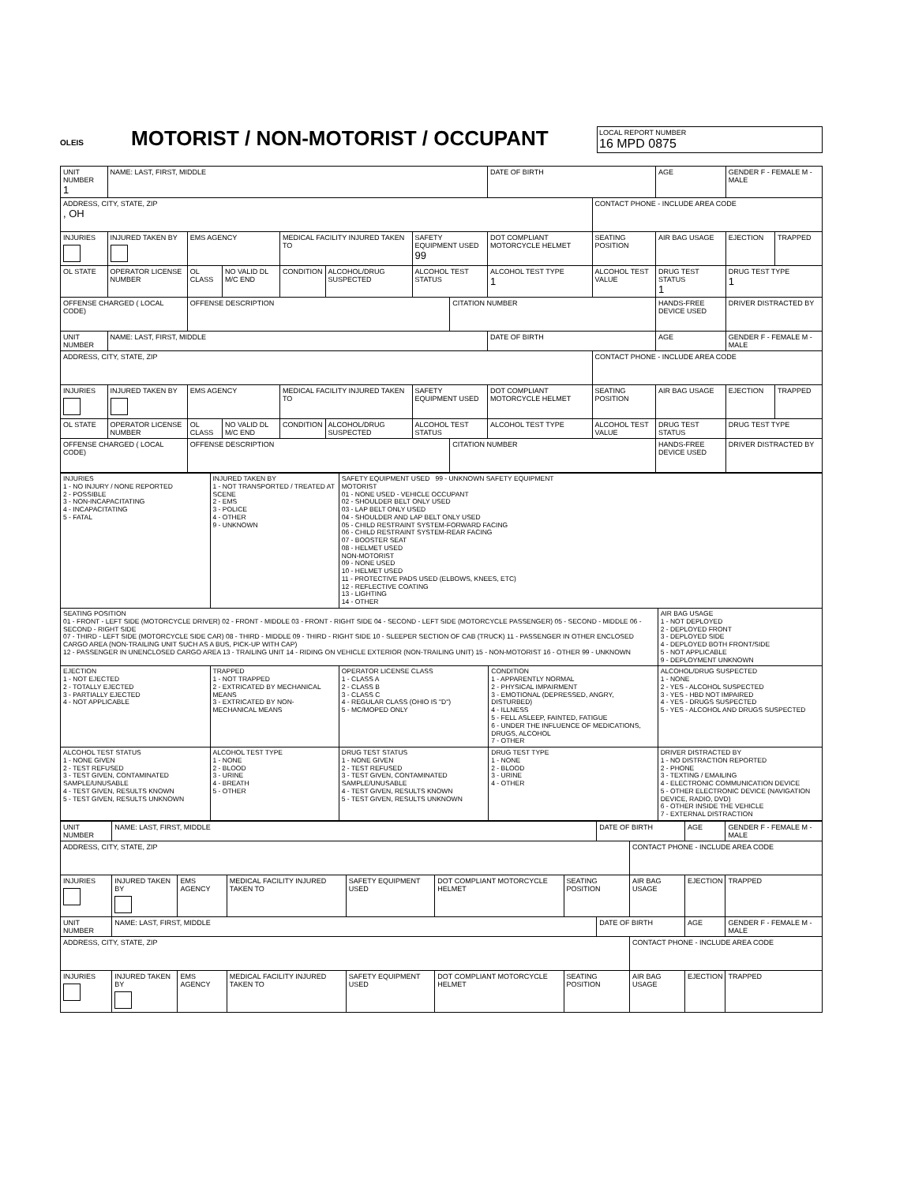OLEIS
MOTORIST / NON-MOTORIST / OCCUPANT
LOCAL REPORT NUMBER
16 MPD 0875
| UNIT NUMBER 1 | NAME: LAST, FIRST, MIDDLE | | | | | | | | DATE OF BIRTH | | AGE | GENDER F - FEMALE M - MALE | |
| ADDRESS, CITY, STATE, ZIP , OH | | | | | | | | | | CONTACT PHONE - INCLUDE AREA CODE | | | |
| INJURIES | INJURED TAKEN BY | EMS AGENCY | | | MEDICAL FACILITY INJURED TAKEN TO | | SAFETY EQUIPMENT USED 99 | | DOT COMPLIANT MOTORCYCLE HELMET | SEATING POSITION | AIR BAG USAGE | EJECTION | TRAPPED |
| OL STATE | OPERATOR LICENSE NUMBER | | OL CLASS | NO VALID DL M/C END | CONDITION | ALCOHOL/DRUG SUSPECTED | ALCOHOL TEST STATUS | | ALCOHOL TEST TYPE 1 | ALCOHOL TEST VALUE | DRUG TEST STATUS 1 | DRUG TEST TYPE 1 | |
| OFFENSE CHARGED ( LOCAL CODE) | | | OFFENSE DESCRIPTION | | | | | CITATION NUMBER | | | HANDS-FREE DEVICE USED | DRIVER DISTRACTED BY | |
| UNIT NUMBER | NAME: LAST, FIRST, MIDDLE | | | | | | | | DATE OF BIRTH | | AGE | GENDER F - FEMALE M - MALE | |
| ADDRESS, CITY, STATE, ZIP | | | | | | | | | | CONTACT PHONE - INCLUDE AREA CODE | | | |
| INJURIES | INJURED TAKEN BY | EMS AGENCY | | | MEDICAL FACILITY INJURED TAKEN TO | | SAFETY EQUIPMENT USED | | DOT COMPLIANT MOTORCYCLE HELMET | SEATING POSITION | AIR BAG USAGE | EJECTION | TRAPPED |
| OL STATE | OPERATOR LICENSE NUMBER | | OL CLASS | NO VALID DL M/C END | CONDITION | ALCOHOL/DRUG SUSPECTED | ALCOHOL TEST STATUS | | ALCOHOL TEST TYPE | ALCOHOL TEST VALUE | DRUG TEST STATUS | DRUG TEST TYPE | |
| OFFENSE CHARGED ( LOCAL CODE) | | | OFFENSE DESCRIPTION | | | | | CITATION NUMBER | | | HANDS-FREE DEVICE USED | DRIVER DISTRACTED BY | |
| INJURIES 1 - NO INJURY / NONE REPORTED 2 - POSSIBLE 3 - NON-INCAPACITATING 4 - INCAPACITATING 5 - FATAL | INJURED TAKEN BY 1 - NOT TRANSPORTED / TREATED AT SCENE 2 - EMS 3 - POLICE 4 - OTHER 9 - UNKNOWN | SAFETY EQUIPMENT USED 99 - UNKNOWN SAFETY EQUIPMENT MOTORIST 01 - NONE USED - VEHICLE OCCUPANT 02 - SHOULDER BELT ONLY USED 03 - LAP BELT ONLY USED 04 - SHOULDER AND LAP BELT ONLY USED 05 - CHILD RESTRAINT SYSTEM-FORWARD FACING 06 - CHILD RESTRAINT SYSTEM-REAR FACING 07 - BOOSTER SEAT 08 - HELMET USED NON-MOTORIST 09 - NONE USED 10 - HELMET USED 11 - PROTECTIVE PADS USED (ELBOWS, KNEES, ETC) 12 - REFLECTIVE COATING 13 - LIGHTING 14 - OTHER | | |
| SEATING POSITION 01 - FRONT - LEFT SIDE (MOTORCYCLE DRIVER) 02 - FRONT - MIDDLE 03 - FRONT - RIGHT SIDE 04 - SECOND - LEFT SIDE (MOTORCYCLE PASSENGER) 05 - SECOND - MIDDLE 06 - SECOND - RIGHT SIDE 07 - THIRD - LEFT SIDE (MOTORCYCLE SIDE CAR) 08 - THIRD - MIDDLE 09 - THIRD - RIGHT SIDE 10 - SLEEPER SECTION OF CAB (TRUCK) 11 - PASSENGER IN OTHER ENCLOSED CARGO AREA (NON-TRAILING UNIT SUCH AS A BUS, PICK-UP WITH CAP) 12 - PASSENGER IN UNENCLOSED CARGO AREA 13 - TRAILING UNIT 14 - RIDING ON VEHICLE EXTERIOR (NON-TRAILING UNIT) 15 - NON-MOTORIST 16 - OTHER 99 - UNKNOWN | | | | AIR BAG USAGE 1 - NOT DEPLOYED 2 - DEPLOYED FRONT 3 - DEPLOYED SIDE 4 - DEPLOYED BOTH FRONT/SIDE 5 - NOT APPLICABLE 9 - DEPLOYMENT UNKNOWN |
| EJECTION 1 - NOT EJECTED 2 - TOTALLY EJECTED 3 - PARTIALLY EJECTED 4 - NOT APPLICABLE | TRAPPED 1 - NOT TRAPPED 2 - EXTRICATED BY MECHANICAL MEANS 3 - EXTRICATED BY NON-MECHANICAL MEANS | OPERATOR LICENSE CLASS 1 - CLASS A 2 - CLASS B 3 - CLASS C 4 - REGULAR CLASS (OHIO IS "D") 5 - MC/MOPED ONLY | CONDITION 1 - APPARENTLY NORMAL 2 - PHYSICAL IMPAIRMENT 3 - EMOTIONAL (DEPRESSED, ANGRY, DISTURBED) 4 - ILLNESS 5 - FELL ASLEEP, FAINTED, FATIGUE 6 - UNDER THE INFLUENCE OF MEDICATIONS, DRUGS, ALCOHOL 7 - OTHER | ALCOHOL/DRUG SUSPECTED 1 - NONE 2 - YES - ALCOHOL SUSPECTED 3 - YES - HBD NOT IMPAIRED 4 - YES - DRUGS SUSPECTED 5 - YES - ALCOHOL AND DRUGS SUSPECTED |
| ALCOHOL TEST STATUS 1 - NONE GIVEN 2 - TEST REFUSED 3 - TEST GIVEN, CONTAMINATED SAMPLE/UNUSABLE 4 - TEST GIVEN, RESULTS KNOWN 5 - TEST GIVEN, RESULTS UNKNOWN | ALCOHOL TEST TYPE 1 - NONE 2 - BLOOD 3 - URINE 4 - BREATH 5 - OTHER | DRUG TEST STATUS 1 - NONE GIVEN 2 - TEST REFUSED 3 - TEST GIVEN, CONTAMINATED SAMPLE/UNUSABLE 4 - TEST GIVEN, RESULTS KNOWN 5 - TEST GIVEN, RESULTS UNKNOWN | DRUG TEST TYPE 1 - NONE 2 - BLOOD 3 - URINE 4 - OTHER | DRIVER DISTRACTED BY 1 - NO DISTRACTION REPORTED 2 - PHONE 3 - TEXTING / EMAILING 4 - ELECTRONIC COMMUNICATION DEVICE 5 - OTHER ELECTRONIC DEVICE (NAVIGATION DEVICE, RADIO, DVD) 6 - OTHER INSIDE THE VEHICLE 7 - EXTERNAL DISTRACTION |
| UNIT NUMBER | NAME: LAST, FIRST, MIDDLE | | | | | | DATE OF BIRTH | | AGE | GENDER F - FEMALE M - MALE |
| ADDRESS, CITY, STATE, ZIP | | | | | | | | CONTACT PHONE - INCLUDE AREA CODE | | |
| INJURIES | INJURED TAKEN BY | EMS AGENCY | MEDICAL FACILITY INJURED TAKEN TO | SAFETY EQUIPMENT USED | DOT COMPLIANT MOTORCYCLE HELMET | SEATING POSITION | | AIR BAG USAGE | EJECTION | TRAPPED |
| UNIT NUMBER | NAME: LAST, FIRST, MIDDLE | | | | | | DATE OF BIRTH | | AGE | GENDER F - FEMALE M - MALE |
| ADDRESS, CITY, STATE, ZIP | | | | | | | | CONTACT PHONE - INCLUDE AREA CODE | | |
| INJURIES | INJURED TAKEN BY | EMS AGENCY | MEDICAL FACILITY INJURED TAKEN TO | SAFETY EQUIPMENT USED | DOT COMPLIANT MOTORCYCLE HELMET | SEATING POSITION | | AIR BAG USAGE | EJECTION | TRAPPED |